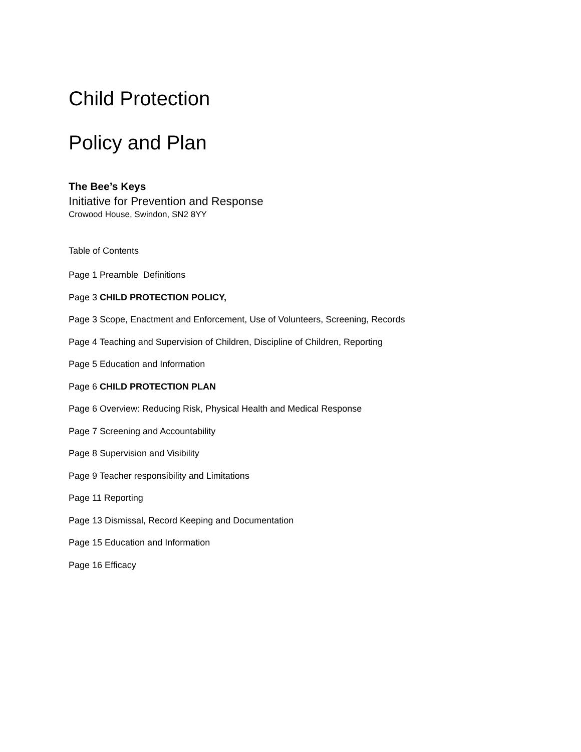Child Protection
Policy and Plan
The Bee’s Keys
Initiative for Prevention and Response
Crowood House, Swindon, SN2 8YY
Table of Contents
Page 1 Preamble Definitions
Page 3 CHILD PROTECTION POLICY,
Page 3 Scope, Enactment and Enforcement, Use of Volunteers, Screening, Records
Page 4 Teaching and Supervision of Children, Discipline of Children, Reporting
Page 5 Education and Information
Page 6 CHILD PROTECTION PLAN
Page 6 Overview: Reducing Risk, Physical Health and Medical Response
Page 7 Screening and Accountability
Page 8 Supervision and Visibility
Page 9 Teacher responsibility and Limitations
Page 11 Reporting
Page 13 Dismissal, Record Keeping and Documentation
Page 15 Education and Information
Page 16 Efficacy